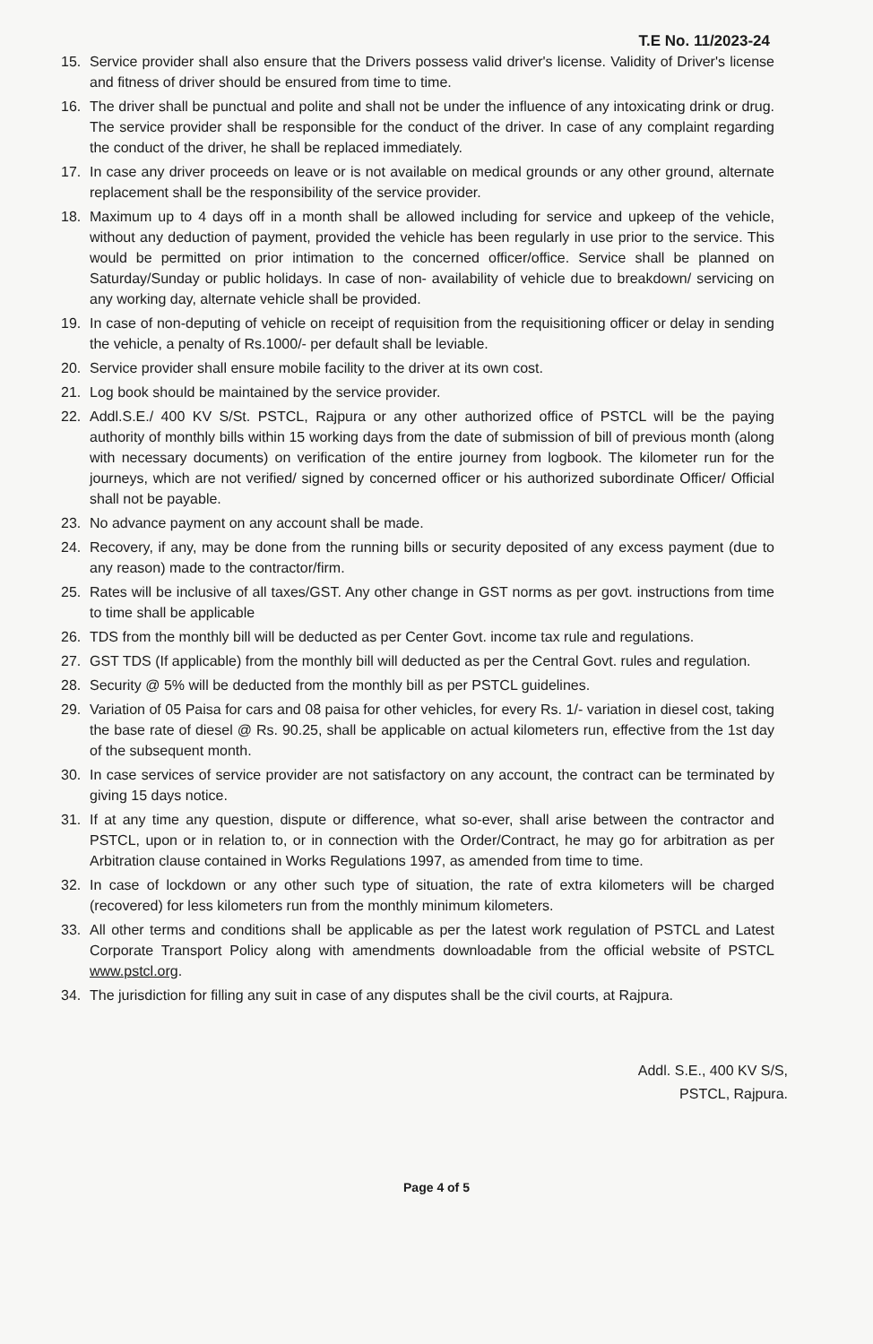T.E No. 11/2023-24
15. Service provider shall also ensure that the Drivers possess valid driver's license. Validity of Driver's license and fitness of driver should be ensured from time to time.
16. The driver shall be punctual and polite and shall not be under the influence of any intoxicating drink or drug. The service provider shall be responsible for the conduct of the driver. In case of any complaint regarding the conduct of the driver, he shall be replaced immediately.
17. In case any driver proceeds on leave or is not available on medical grounds or any other ground, alternate replacement shall be the responsibility of the service provider.
18. Maximum up to 4 days off in a month shall be allowed including for service and upkeep of the vehicle, without any deduction of payment, provided the vehicle has been regularly in use prior to the service. This would be permitted on prior intimation to the concerned officer/office. Service shall be planned on Saturday/Sunday or public holidays. In case of non- availability of vehicle due to breakdown/ servicing on any working day, alternate vehicle shall be provided.
19. In case of non-deputing of vehicle on receipt of requisition from the requisitioning officer or delay in sending the vehicle, a penalty of Rs.1000/- per default shall be leviable.
20. Service provider shall ensure mobile facility to the driver at its own cost.
21. Log book should be maintained by the service provider.
22. Addl.S.E./ 400 KV S/St. PSTCL, Rajpura or any other authorized office of PSTCL will be the paying authority of monthly bills within 15 working days from the date of submission of bill of previous month (along with necessary documents) on verification of the entire journey from logbook. The kilometer run for the journeys, which are not verified/ signed by concerned officer or his authorized subordinate Officer/ Official shall not be payable.
23. No advance payment on any account shall be made.
24. Recovery, if any, may be done from the running bills or security deposited of any excess payment (due to any reason) made to the contractor/firm.
25. Rates will be inclusive of all taxes/GST. Any other change in GST norms as per govt. instructions from time to time shall be applicable
26. TDS from the monthly bill will be deducted as per Center Govt. income tax rule and regulations.
27. GST TDS (If applicable) from the monthly bill will deducted as per the Central Govt. rules and regulation.
28. Security @ 5% will be deducted from the monthly bill as per PSTCL guidelines.
29. Variation of 05 Paisa for cars and 08 paisa for other vehicles, for every Rs. 1/- variation in diesel cost, taking the base rate of diesel @ Rs. 90.25, shall be applicable on actual kilometers run, effective from the 1st day of the subsequent month.
30. In case services of service provider are not satisfactory on any account, the contract can be terminated by giving 15 days notice.
31. If at any time any question, dispute or difference, what so-ever, shall arise between the contractor and PSTCL, upon or in relation to, or in connection with the Order/Contract, he may go for arbitration as per Arbitration clause contained in Works Regulations 1997, as amended from time to time.
32. In case of lockdown or any other such type of situation, the rate of extra kilometers will be charged (recovered) for less kilometers run from the monthly minimum kilometers.
33. All other terms and conditions shall be applicable as per the latest work regulation of PSTCL and Latest Corporate Transport Policy along with amendments downloadable from the official website of PSTCL www.pstcl.org.
34. The jurisdiction for filling any suit in case of any disputes shall be the civil courts, at Rajpura.
Addl. S.E., 400 KV S/S,
PSTCL, Rajpura.
Page 4 of 5